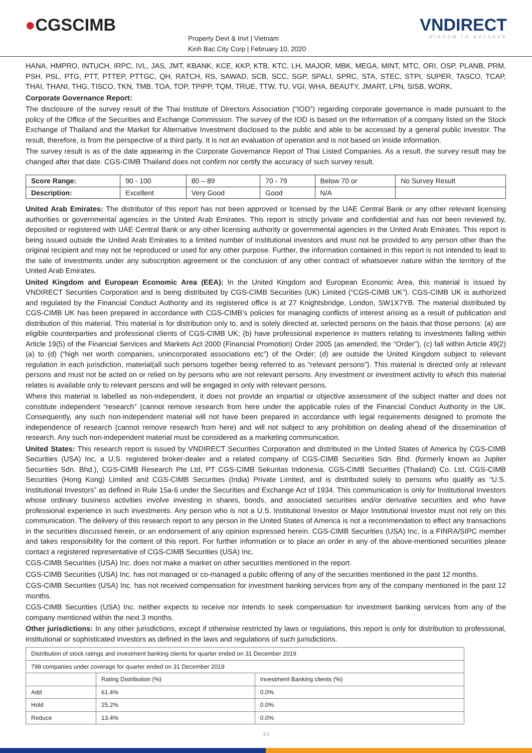●CGSCIMB
Property Devt & Invt | Vietnam
Kinh Bac City Corp | February 10, 2020
VNDIRECT
WISDOM TO SUCCESS
HANA, HMPRO, INTUCH, IRPC, IVL, JAS, JMT, KBANK, KCE, KKP, KTB, KTC, LH, MAJOR, MBK, MEGA, MINT, MTC, ORI, OSP, PLANB, PRM, PSH, PSL, PTG, PTT, PTTEP, PTTGC, QH, RATCH, RS, SAWAD, SCB, SCC, SGP, SPALI, SPRC, STA, STEC, STPI, SUPER, TASCO, TCAP, THAI, THANI, THG, TISCO, TKN, TMB, TOA, TOP, TPIPP, TQM, TRUE, TTW, TU, VGI, WHA, BEAUTY, JMART, LPN, SISB, WORK.
Corporate Governance Report:
The disclosure of the survey result of the Thai Institute of Directors Association (“IOD”) regarding corporate governance is made pursuant to the policy of the Office of the Securities and Exchange Commission. The survey of the IOD is based on the information of a company listed on the Stock Exchange of Thailand and the Market for Alternative Investment disclosed to the public and able to be accessed by a general public investor. The result, therefore, is from the perspective of a third party. It is not an evaluation of operation and is not based on inside information.
The survey result is as of the date appearing in the Corporate Governance Report of Thai Listed Companies. As a result, the survey result may be changed after that date. CGS-CIMB Thailand does not confirm nor certify the accuracy of such survey result.
| Score Range: | 90 - 100 | 80 – 89 | 70 - 79 | Below 70 or | No Survey Result |
| Description: | Excellent | Very Good | Good | N/A | |
United Arab Emirates: The distributor of this report has not been approved or licensed by the UAE Central Bank or any other relevant licensing authorities or governmental agencies in the United Arab Emirates. This report is strictly private and confidential and has not been reviewed by, deposited or registered with UAE Central Bank or any other licensing authority or governmental agencies in the United Arab Emirates. This report is being issued outside the United Arab Emirates to a limited number of institutional investors and must not be provided to any person other than the original recipient and may not be reproduced or used for any other purpose. Further, the information contained in this report is not intended to lead to the sale of investments under any subscription agreement or the conclusion of any other contract of whatsoever nature within the territory of the United Arab Emirates.
United Kingdom and European Economic Area (EEA): In the United Kingdom and European Economic Area, this material is issued by VNDIRECT Securities Corporation and is being distributed by CGS-CIMB Securities (UK) Limited (“CGS-CIMB UK”). CGS-CIMB UK is authorized and regulated by the Financial Conduct Authority and its registered office is at 27 Knightsbridge, London, SW1X7YB. The material distributed by CGS-CIMB UK has been prepared in accordance with CGS-CIMB’s policies for managing conflicts of interest arising as a result of publication and distribution of this material. This material is for distribution only to, and is solely directed at, selected persons on the basis that those persons: (a) are eligible counterparties and professional clients of CGS-CIMB UK; (b) have professional experience in matters relating to investments falling within Article 19(5) of the Financial Services and Markets Act 2000 (Financial Promotion) Order 2005 (as amended, the “Order”), (c) fall within Article 49(2)(a) to (d) (“high net worth companies, unincorporated associations etc”) of the Order; (d) are outside the United Kingdom subject to relevant regulation in each jurisdiction, material(all such persons together being referred to as “relevant persons”). This material is directed only at relevant persons and must not be acted on or relied on by persons who are not relevant persons. Any investment or investment activity to which this material relates is available only to relevant persons and will be engaged in only with relevant persons.
Where this material is labelled as non-independent, it does not provide an impartial or objective assessment of the subject matter and does not constitute independent “research” (cannot remove research from here under the applicable rules of the Financial Conduct Authority in the UK. Consequently, any such non-independent material will not have been prepared in accordance with legal requirements designed to promote the independence of research (cannot remove research from here) and will not subject to any prohibition on dealing ahead of the dissemination of research. Any such non-independent material must be considered as a marketing communication.
United States: This research report is issued by VNDIRECT Securities Corporation and distributed in the United States of America by CGS-CIMB Securities (USA) Inc, a U.S. registered broker-dealer and a related company of CGS-CIMB Securities Sdn. Bhd. (formerly known as Jupiter Securities Sdn. Bhd.), CGS-CIMB Research Pte Ltd, PT CGS-CIMB Sekuritas Indonesia, CGS-CIMB Securities (Thailand) Co. Ltd, CGS-CIMB Securities (Hong Kong) Limited and CGS-CIMB Securities (India) Private Limited, and is distributed solely to persons who qualify as “U.S. Institutional Investors” as defined in Rule 15a-6 under the Securities and Exchange Act of 1934. This communication is only for Institutional Investors whose ordinary business activities involve investing in shares, bonds, and associated securities and/or derivative securities and who have professional experience in such investments. Any person who is not a U.S. Institutional Investor or Major Institutional Investor must not rely on this communication. The delivery of this research report to any person in the United States of America is not a recommendation to effect any transactions in the securities discussed herein, or an endorsement of any opinion expressed herein. CGS-CIMB Securities (USA) Inc, is a FINRA/SIPC member and takes responsibility for the content of this report. For further information or to place an order in any of the above-mentioned securities please contact a registered representative of CGS-CIMB Securities (USA) Inc.
CGS-CIMB Securities (USA) Inc. does not make a market on other securities mentioned in the report.
CGS-CIMB Securities (USA) Inc. has not managed or co-managed a public offering of any of the securities mentioned in the past 12 months.
CGS-CIMB Securities (USA) Inc. has not received compensation for investment banking services from any of the company mentioned in the past 12 months.
CGS-CIMB Securities (USA) Inc. neither expects to receive nor intends to seek compensation for investment banking services from any of the company mentioned within the next 3 months.
Other jurisdictions: In any other jurisdictions, except if otherwise restricted by laws or regulations, this report is only for distribution to professional, institutional or sophisticated investors as defined in the laws and regulations of such jurisdictions.
| Distribution of stock ratings and investment banking clients for quarter ended on 31 December 2019 | | |
| 798 companies under coverage for quarter ended on 31 December 2019 | | |
| | Rating Distribution (%) | Investment Banking clients (%) |
| Add | 61.4% | 0.0% |
| Hold | 25.2% | 0.0% |
| Reduce | 13.4% | 0.0% |
10